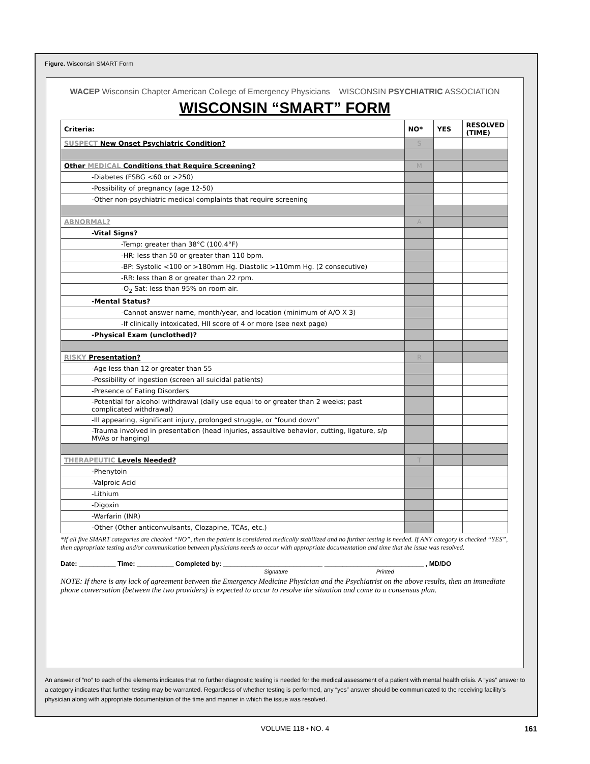Figure. Wisconsin SMART Form
WACEP Wisconsin Chapter American College of Emergency Physicians WISCONSIN PSYCHIATRIC ASSOCIATION
WISCONSIN “SMART” FORM
| Criteria: | NO* | YES | RESOLVED (TIME) |
| --- | --- | --- | --- |
| SUSPECT New Onset Psychiatric Condition? | S | | |
| Other MEDICAL Conditions that Require Screening? | M | | |
| -Diabetes (FSBG <60 or >250) | | | |
| -Possibility of pregnancy (age 12-50) | | | |
| -Other non-psychiatric medical complaints that require screening | | | |
| ABNORMAL? | A | | |
| -Vital Signs? | | | |
| -Temp: greater than 38°C (100.4°F) | | | |
| -HR: less than 50 or greater than 110 bpm. | | | |
| -BP: Systolic <100 or >180mm Hg. Diastolic >110mm Hg. (2 consecutive) | | | |
| -RR: less than 8 or greater than 22 rpm. | | | |
| -O<sub>2</sub> Sat: less than 95% on room air. | | | |
| -Mental Status? | | | |
| -Cannot answer name, month/year, and location (minimum of A/O X 3) | | | |
| -If clinically intoxicated, HII score of 4 or more (see next page) | | | |
| -Physical Exam (unclothed)? | | | |
| RISKY Presentation? | R | | |
| -Age less than 12 or greater than 55 | | | |
| -Possibility of ingestion (screen all suicidal patients) | | | |
| -Presence of Eating Disorders | | | |
| -Potential for alcohol withdrawal (daily use equal to or greater than 2 weeks; past complicated withdrawal) | | | |
| -Ill appearing, significant injury, prolonged struggle, or “found down” | | | |
| -Trauma involved in presentation (head injuries, assaultive behavior, cutting, ligature, s/p MVAs or hanging) | | | |
| THERAPEUTIC Levels Needed? | T | | |
| -Phenytoin | | | |
| -Valproic Acid | | | |
| -Lithium | | | |
| -Digoxin | | | |
| -Warfarin (INR) | | | |
| -Other (Other anticonvulsants, Clozapine, TCAs, etc.) | | | |
*If all five SMART categories are checked “NO”, then the patient is considered medically stabilized and no further testing is needed. If ANY category is checked “YES”, then appropriate testing and/or communication between physicians needs to occur with appropriate documentation and time that the issue was resolved.
Date: __________ Time: __________ Completed by: ___________________________ ___________________________ , MD/DO
Signature Printed
NOTE: If there is any lack of agreement between the Emergency Medicine Physician and the Psychiatrist on the above results, then an immediate phone conversation (between the two providers) is expected to occur to resolve the situation and come to a consensus plan.
An answer of “no” to each of the elements indicates that no further diagnostic testing is needed for the medical assessment of a patient with mental health crisis. A “yes” answer to a category indicates that further testing may be warranted. Regardless of whether testing is performed, any “yes” answer should be communicated to the receiving facility’s physician along with appropriate documentation of the time and manner in which the issue was resolved.
VOLUME 118 • NO. 4 161